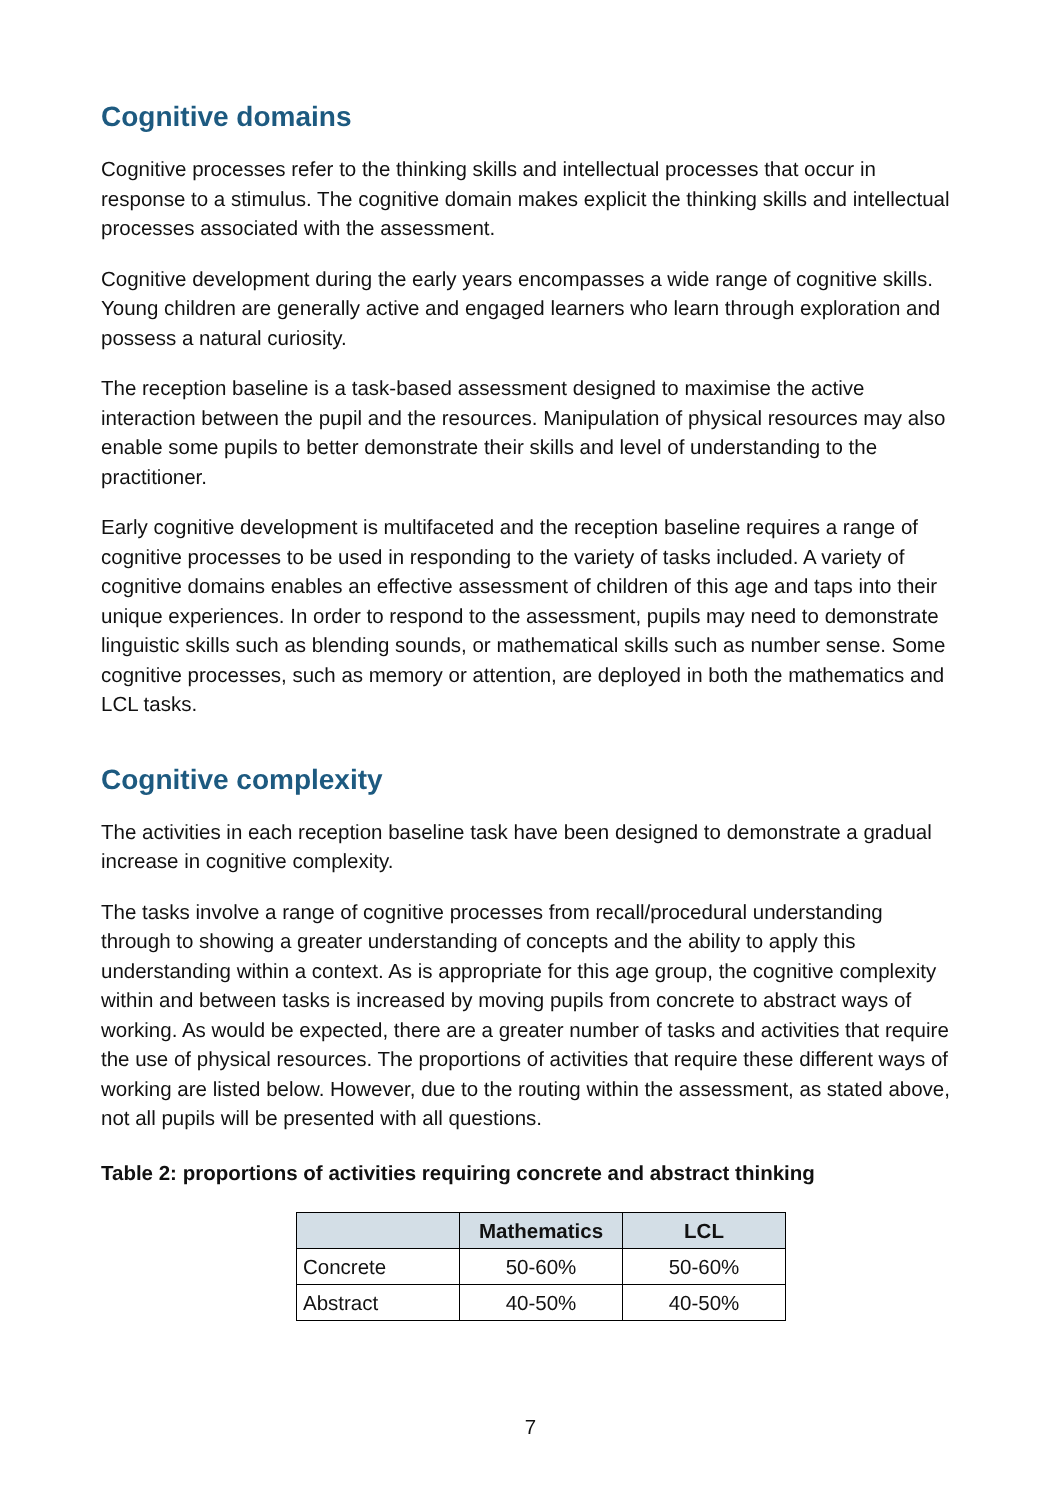Cognitive domains
Cognitive processes refer to the thinking skills and intellectual processes that occur in response to a stimulus. The cognitive domain makes explicit the thinking skills and intellectual processes associated with the assessment.
Cognitive development during the early years encompasses a wide range of cognitive skills. Young children are generally active and engaged learners who learn through exploration and possess a natural curiosity.
The reception baseline is a task-based assessment designed to maximise the active interaction between the pupil and the resources. Manipulation of physical resources may also enable some pupils to better demonstrate their skills and level of understanding to the practitioner.
Early cognitive development is multifaceted and the reception baseline requires a range of cognitive processes to be used in responding to the variety of tasks included. A variety of cognitive domains enables an effective assessment of children of this age and taps into their unique experiences. In order to respond to the assessment, pupils may need to demonstrate linguistic skills such as blending sounds, or mathematical skills such as number sense. Some cognitive processes, such as memory or attention, are deployed in both the mathematics and LCL tasks.
Cognitive complexity
The activities in each reception baseline task have been designed to demonstrate a gradual increase in cognitive complexity.
The tasks involve a range of cognitive processes from recall/procedural understanding through to showing a greater understanding of concepts and the ability to apply this understanding within a context. As is appropriate for this age group, the cognitive complexity within and between tasks is increased by moving pupils from concrete to abstract ways of working. As would be expected, there are a greater number of tasks and activities that require the use of physical resources. The proportions of activities that require these different ways of working are listed below. However, due to the routing within the assessment, as stated above, not all pupils will be presented with all questions.
Table 2: proportions of activities requiring concrete and abstract thinking
| | Mathematics | LCL |
| --- | --- | --- |
| Concrete | 50-60% | 50-60% |
| Abstract | 40-50% | 40-50% |
7